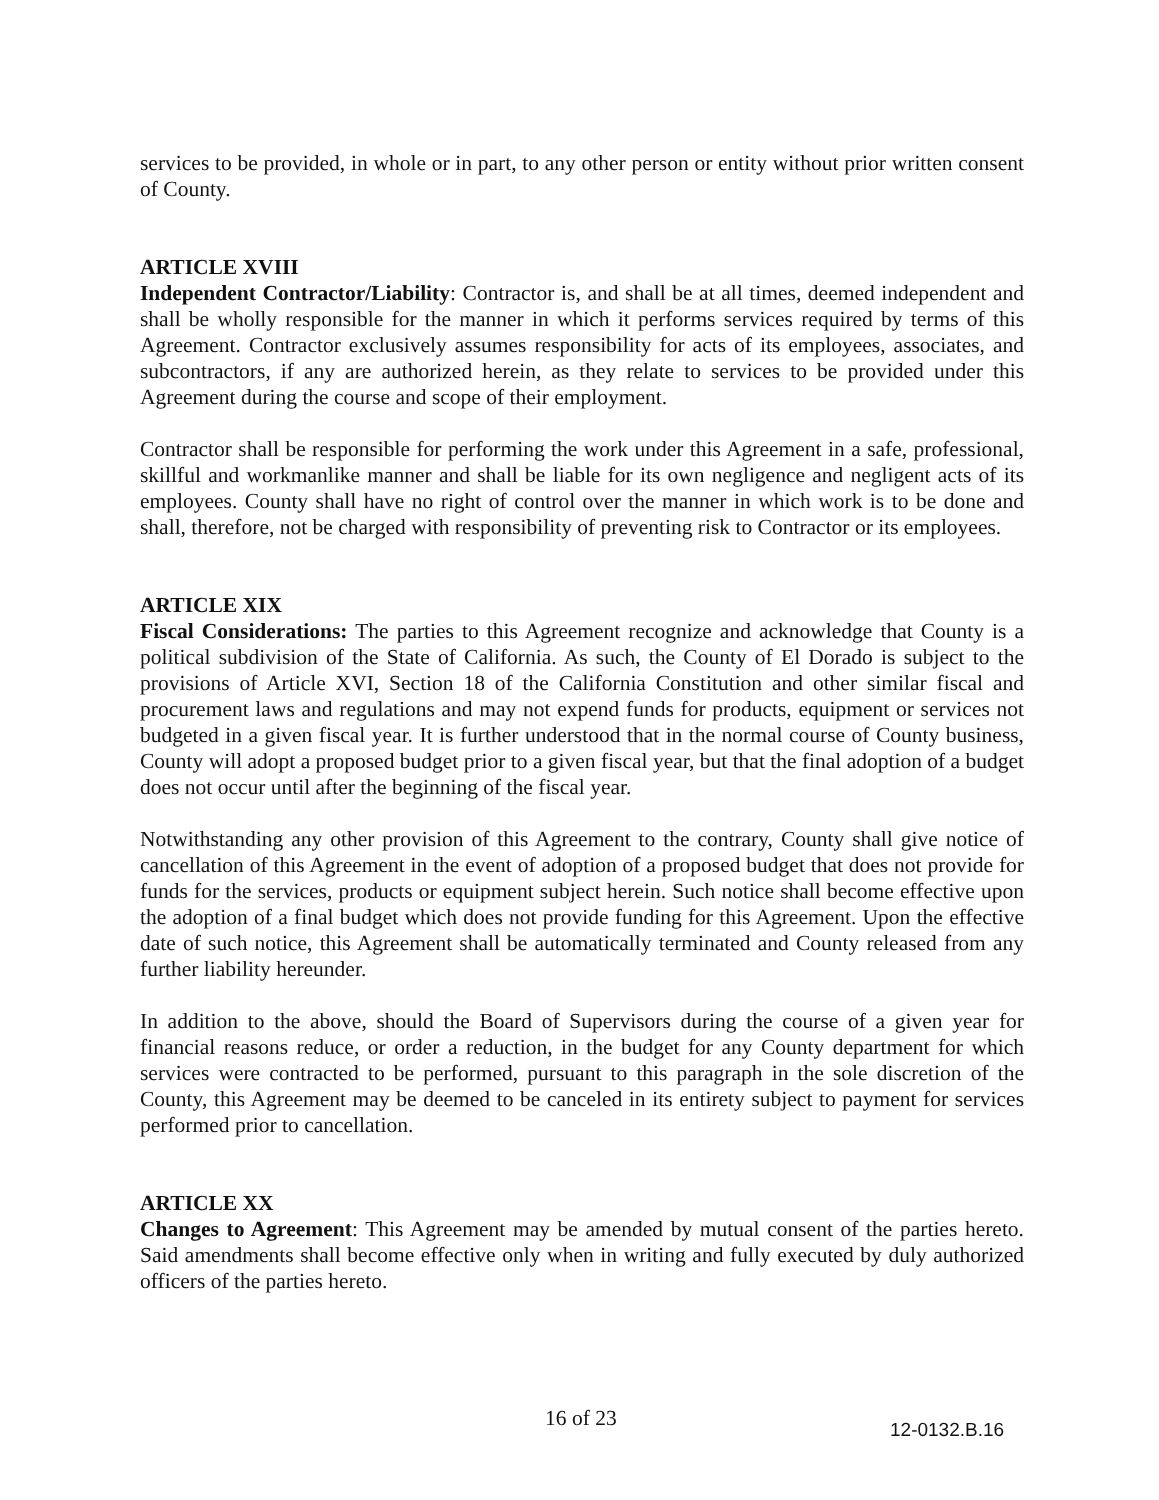services to be provided, in whole or in part, to any other person or entity without prior written consent of County.
ARTICLE XVIII
Independent Contractor/Liability: Contractor is, and shall be at all times, deemed independent and shall be wholly responsible for the manner in which it performs services required by terms of this Agreement. Contractor exclusively assumes responsibility for acts of its employees, associates, and subcontractors, if any are authorized herein, as they relate to services to be provided under this Agreement during the course and scope of their employment.
Contractor shall be responsible for performing the work under this Agreement in a safe, professional, skillful and workmanlike manner and shall be liable for its own negligence and negligent acts of its employees. County shall have no right of control over the manner in which work is to be done and shall, therefore, not be charged with responsibility of preventing risk to Contractor or its employees.
ARTICLE XIX
Fiscal Considerations: The parties to this Agreement recognize and acknowledge that County is a political subdivision of the State of California. As such, the County of El Dorado is subject to the provisions of Article XVI, Section 18 of the California Constitution and other similar fiscal and procurement laws and regulations and may not expend funds for products, equipment or services not budgeted in a given fiscal year. It is further understood that in the normal course of County business, County will adopt a proposed budget prior to a given fiscal year, but that the final adoption of a budget does not occur until after the beginning of the fiscal year.
Notwithstanding any other provision of this Agreement to the contrary, County shall give notice of cancellation of this Agreement in the event of adoption of a proposed budget that does not provide for funds for the services, products or equipment subject herein. Such notice shall become effective upon the adoption of a final budget which does not provide funding for this Agreement. Upon the effective date of such notice, this Agreement shall be automatically terminated and County released from any further liability hereunder.
In addition to the above, should the Board of Supervisors during the course of a given year for financial reasons reduce, or order a reduction, in the budget for any County department for which services were contracted to be performed, pursuant to this paragraph in the sole discretion of the County, this Agreement may be deemed to be canceled in its entirety subject to payment for services performed prior to cancellation.
ARTICLE XX
Changes to Agreement: This Agreement may be amended by mutual consent of the parties hereto. Said amendments shall become effective only when in writing and fully executed by duly authorized officers of the parties hereto.
16 of 23 12-0132.B.16